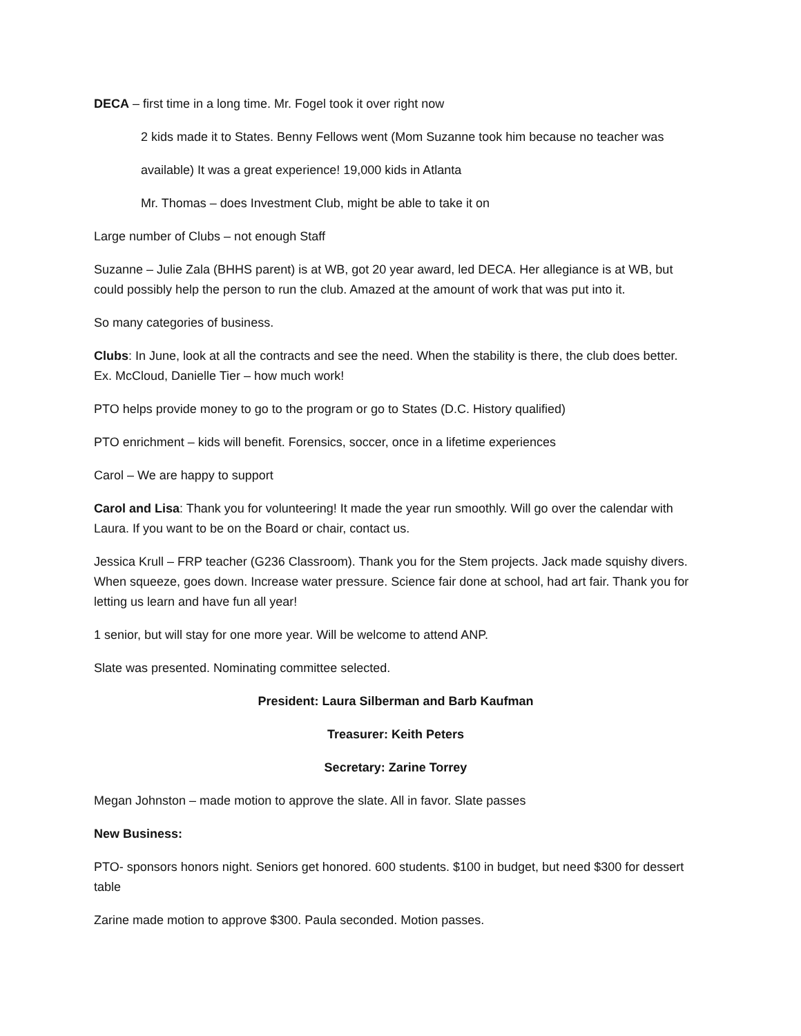DECA – first time in a long time. Mr. Fogel took it over right now
2 kids made it to States. Benny Fellows went (Mom Suzanne took him because no teacher was
available) It was a great experience! 19,000 kids in Atlanta
Mr. Thomas – does Investment Club, might be able to take it on
Large number of Clubs – not enough Staff
Suzanne – Julie Zala (BHHS parent) is at WB, got 20 year award, led DECA. Her allegiance is at WB, but could possibly help the person to run the club. Amazed at the amount of work that was put into it.
So many categories of business.
Clubs: In June, look at all the contracts and see the need. When the stability is there, the club does better. Ex. McCloud, Danielle Tier – how much work!
PTO helps provide money to go to the program or go to States (D.C. History qualified)
PTO enrichment – kids will benefit. Forensics, soccer, once in a lifetime experiences
Carol – We are happy to support
Carol and Lisa: Thank you for volunteering! It made the year run smoothly. Will go over the calendar with Laura. If you want to be on the Board or chair, contact us.
Jessica Krull – FRP teacher (G236 Classroom). Thank you for the Stem projects. Jack made squishy divers. When squeeze, goes down. Increase water pressure. Science fair done at school, had art fair. Thank you for letting us learn and have fun all year!
1 senior, but will stay for one more year. Will be welcome to attend ANP.
Slate was presented. Nominating committee selected.
President: Laura Silberman and Barb Kaufman
Treasurer: Keith Peters
Secretary: Zarine Torrey
Megan Johnston – made motion to approve the slate. All in favor. Slate passes
New Business:
PTO- sponsors honors night. Seniors get honored. 600 students. $100 in budget, but need $300 for dessert table
Zarine made motion to approve $300. Paula seconded. Motion passes.